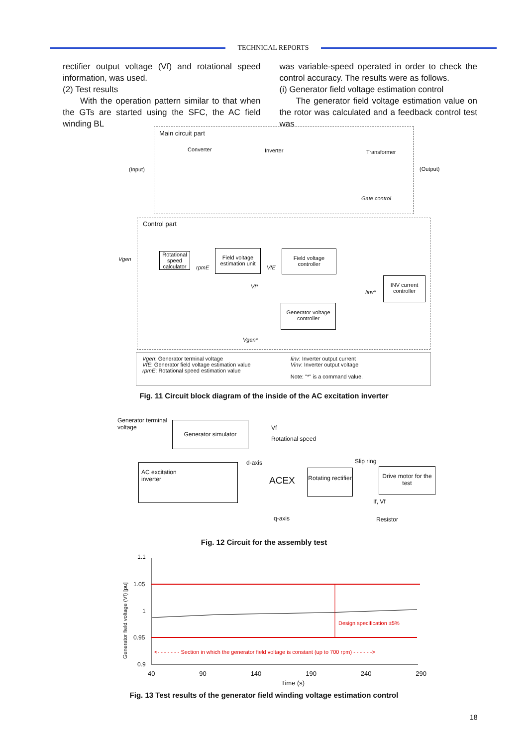TECHNICAL REPORTS
rectifier output voltage (Vf) and rotational speed information, was used.
(2) Test results
With the operation pattern similar to that when the GTs are started using the SFC, the AC field winding BL
was variable-speed operated in order to check the control accuracy. The results were as follows.
(i) Generator field voltage estimation control
The generator field voltage estimation value on the rotor was calculated and a feedback control test was
Main circuit part
Converter Inverter Transformer
(Input) (Output)
Gate control
Control part
Vgen
Rotational speed calculator
rpmE
Field voltage estimation unit
VfE
Field voltage controller
Vf*
Iinv*
INV current controller
Generator voltage controller
Vgen*
Vgen: Generator terminal voltage
VfE: Generator field voltage estimation value
rpmE: Rotational speed estimation value
Iinv: Inverter output current
Vinv: Inverter output voltage
Note: "*" is a command value.
Fig. 11 Circuit block diagram of the inside of the AC excitation inverter
Generator terminal
voltage
Generator simulator
Vf
Rotational speed
AC excitation
inverter
d-axis
ACEX
Rotating rectifier
Slip ring
Drive motor for the test
If, Vf
q-axis Resistor
Fig. 12 Circuit for the assembly test
1.1
1.05
1
0.95
0.9
Generator field voltage (Vf) [pu]
Design specification ±5%
<- - - - - - - Section in which the generator field voltage is constant (up to 700 rpm) - - - - - ->
40 90 140 190 240 290
Time (s)
Fig. 13 Test results of the generator field winding voltage estimation control
18